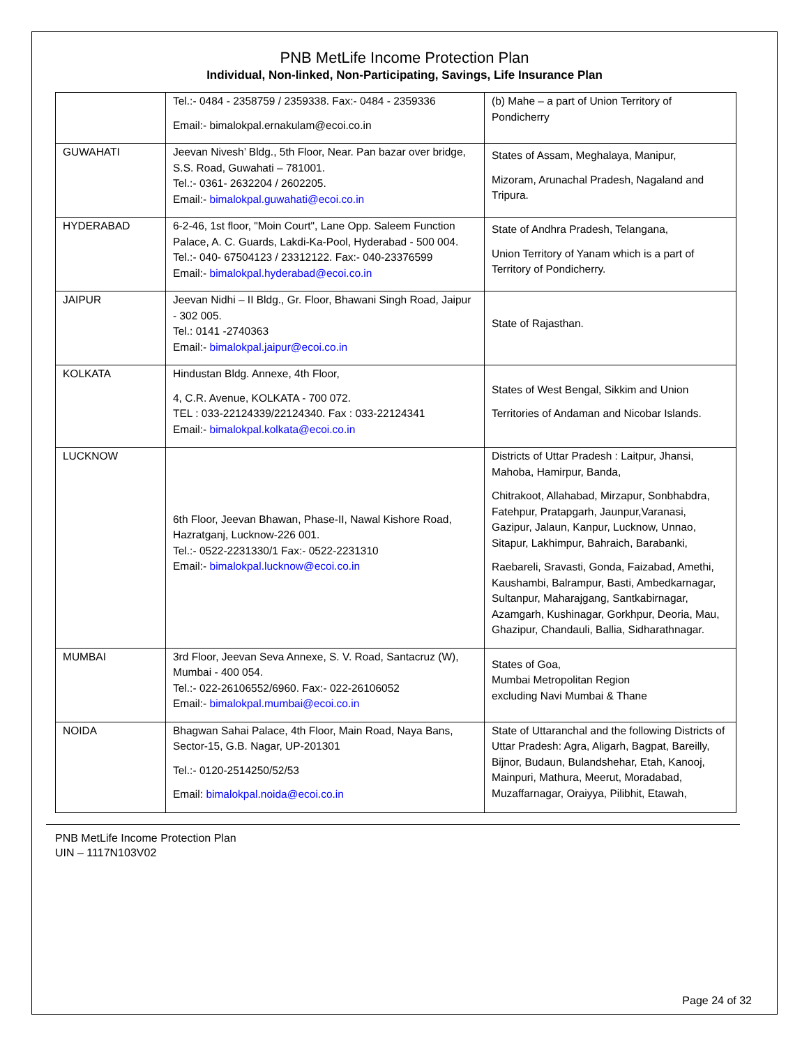PNB MetLife Income Protection Plan
Individual, Non-linked, Non-Participating, Savings, Life Insurance Plan
| | Tel.:- 0484 - 2358759 / 2359338. Fax:- 0484 - 2359336 Email:- bimalokpal.ernakulam@ecoi.co.in | (b) Mahe – a part of Union Territory of Pondicherry |
| GUWAHATI | Jeevan Nivesh’ Bldg., 5th Floor, Near. Pan bazar over bridge, S.S. Road, Guwahati – 781001. Tel.:- 0361- 2632204 / 2602205. Email:- bimalokpal.guwahati@ecoi.co.in | States of Assam, Meghalaya, Manipur, Mizoram, Arunachal Pradesh, Nagaland and Tripura. |
| HYDERABAD | 6-2-46, 1st floor, "Moin Court", Lane Opp. Saleem Function Palace, A. C. Guards, Lakdi-Ka-Pool, Hyderabad - 500 004. Tel.:- 040- 67504123 / 23312122. Fax:- 040-23376599 Email:- bimalokpal.hyderabad@ecoi.co.in | State of Andhra Pradesh, Telangana, Union Territory of Yanam which is a part of Territory of Pondicherry. |
| JAIPUR | Jeevan Nidhi – II Bldg., Gr. Floor, Bhawani Singh Road, Jaipur - 302 005. Tel.: 0141 -2740363 Email:- bimalokpal.jaipur@ecoi.co.in | State of Rajasthan. |
| KOLKATA | Hindustan Bldg. Annexe, 4th Floor, 4, C.R. Avenue, KOLKATA - 700 072. TEL : 033-22124339/22124340. Fax : 033-22124341 Email:- bimalokpal.kolkata@ecoi.co.in | States of West Bengal, Sikkim and Union Territories of Andaman and Nicobar Islands. |
| LUCKNOW | 6th Floor, Jeevan Bhawan, Phase-II, Nawal Kishore Road, Hazratganj, Lucknow-226 001. Tel.:- 0522-2231330/1 Fax:- 0522-2231310 Email:- bimalokpal.lucknow@ecoi.co.in | Districts of Uttar Pradesh : Laitpur, Jhansi, Mahoba, Hamirpur, Banda, Chitrakoot, Allahabad, Mirzapur, Sonbhabdra, Fatehpur, Pratapgarh, Jaunpur,Varanasi, Gazipur, Jalaun, Kanpur, Lucknow, Unnao, Sitapur, Lakhimpur, Bahraich, Barabanki, Raebareli, Sravasti, Gonda, Faizabad, Amethi, Kaushambi, Balrampur, Basti, Ambedkarnagar, Sultanpur, Maharajgang, Santkabirnagar, Azamgarh, Kushinagar, Gorkhpur, Deoria, Mau, Ghazipur, Chandauli, Ballia, Sidharathnagar. |
| MUMBAI | 3rd Floor, Jeevan Seva Annexe, S. V. Road, Santacruz (W), Mumbai - 400 054. Tel.:- 022-26106552/6960. Fax:- 022-26106052 Email:- bimalokpal.mumbai@ecoi.co.in | States of Goa, Mumbai Metropolitan Region excluding Navi Mumbai & Thane |
| NOIDA | Bhagwan Sahai Palace, 4th Floor, Main Road, Naya Bans, Sector-15, G.B. Nagar, UP-201301 Tel.:- 0120-2514250/52/53 Email: bimalokpal.noida@ecoi.co.in | State of Uttaranchal and the following Districts of Uttar Pradesh: Agra, Aligarh, Bagpat, Bareilly, Bijnor, Budaun, Bulandshehar, Etah, Kanooj, Mainpuri, Mathura, Meerut, Moradabad, Muzaffarnagar, Oraiyya, Pilibhit, Etawah, |
PNB MetLife Income Protection Plan
UIN – 1117N103V02
Page 24 of 32